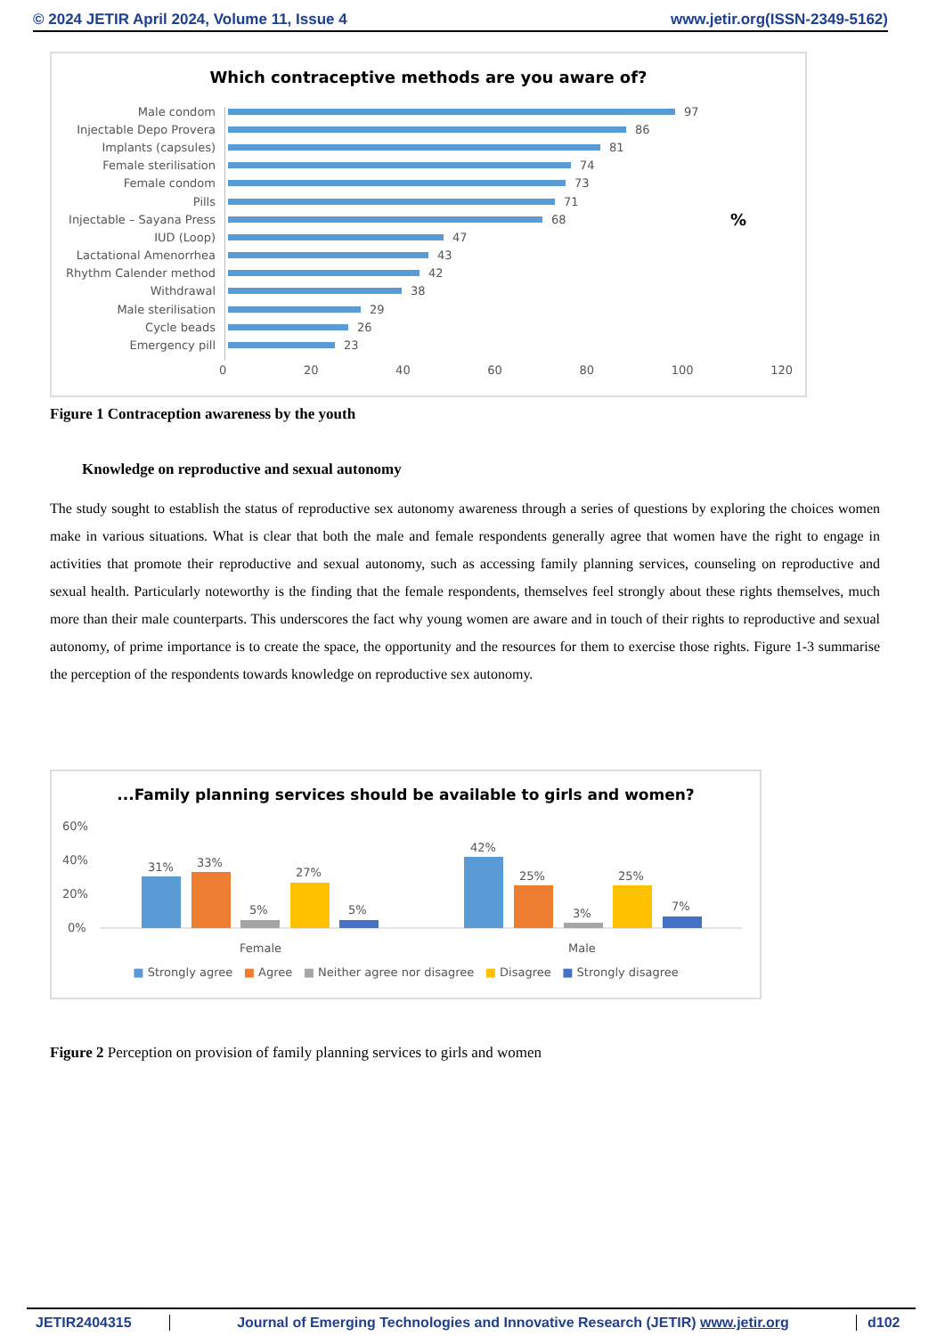© 2024 JETIR April 2024, Volume 11, Issue 4 www.jetir.org(ISSN-2349-5162)
Which contraceptive methods are you aware of?
%
Male condom 97
Injectable Depo Provera 86
Implants (capsules) 81
Female sterilisation 74
Female condom 73
Pills 71
Injectable – Sayana Press 68
IUD (Loop) 47
Lactational Amenorrhea 43
Rhythm Calender method 42
Withdrawal 38
Male sterilisation 29
Cycle beads 26
Emergency pill 23
0 20 40 60 80 100 120
Figure 1 Contraception awareness by the youth
Knowledge on reproductive and sexual autonomy
The study sought to establish the status of reproductive sex autonomy awareness through a series of questions by exploring the choices women make in various situations. What is clear that both the male and female respondents generally agree that women have the right to engage in activities that promote their reproductive and sexual autonomy, such as accessing family planning services, counseling on reproductive and sexual health. Particularly noteworthy is the finding that the female respondents, themselves feel strongly about these rights themselves, much more than their male counterparts. This underscores the fact why young women are aware and in touch of their rights to reproductive and sexual autonomy, of prime importance is to create the space, the opportunity and the resources for them to exercise those rights. Figure 1-3 summarise the perception of the respondents towards knowledge on reproductive sex autonomy.
...Family planning services should be available to girls and women?
60%
40%
20%
0%
31%
33%
5%
27%
5%
42%
25%
3%
25%
7%
Female
Male
■ Strongly agree ■ Agree ■ Neither agree nor disagree ■ Disagree ■ Strongly disagree
Figure 2 Perception on provision of family planning services to girls and women
JETIR2404315 Journal of Emerging Technologies and Innovative Research (JETIR) www.jetir.org d102